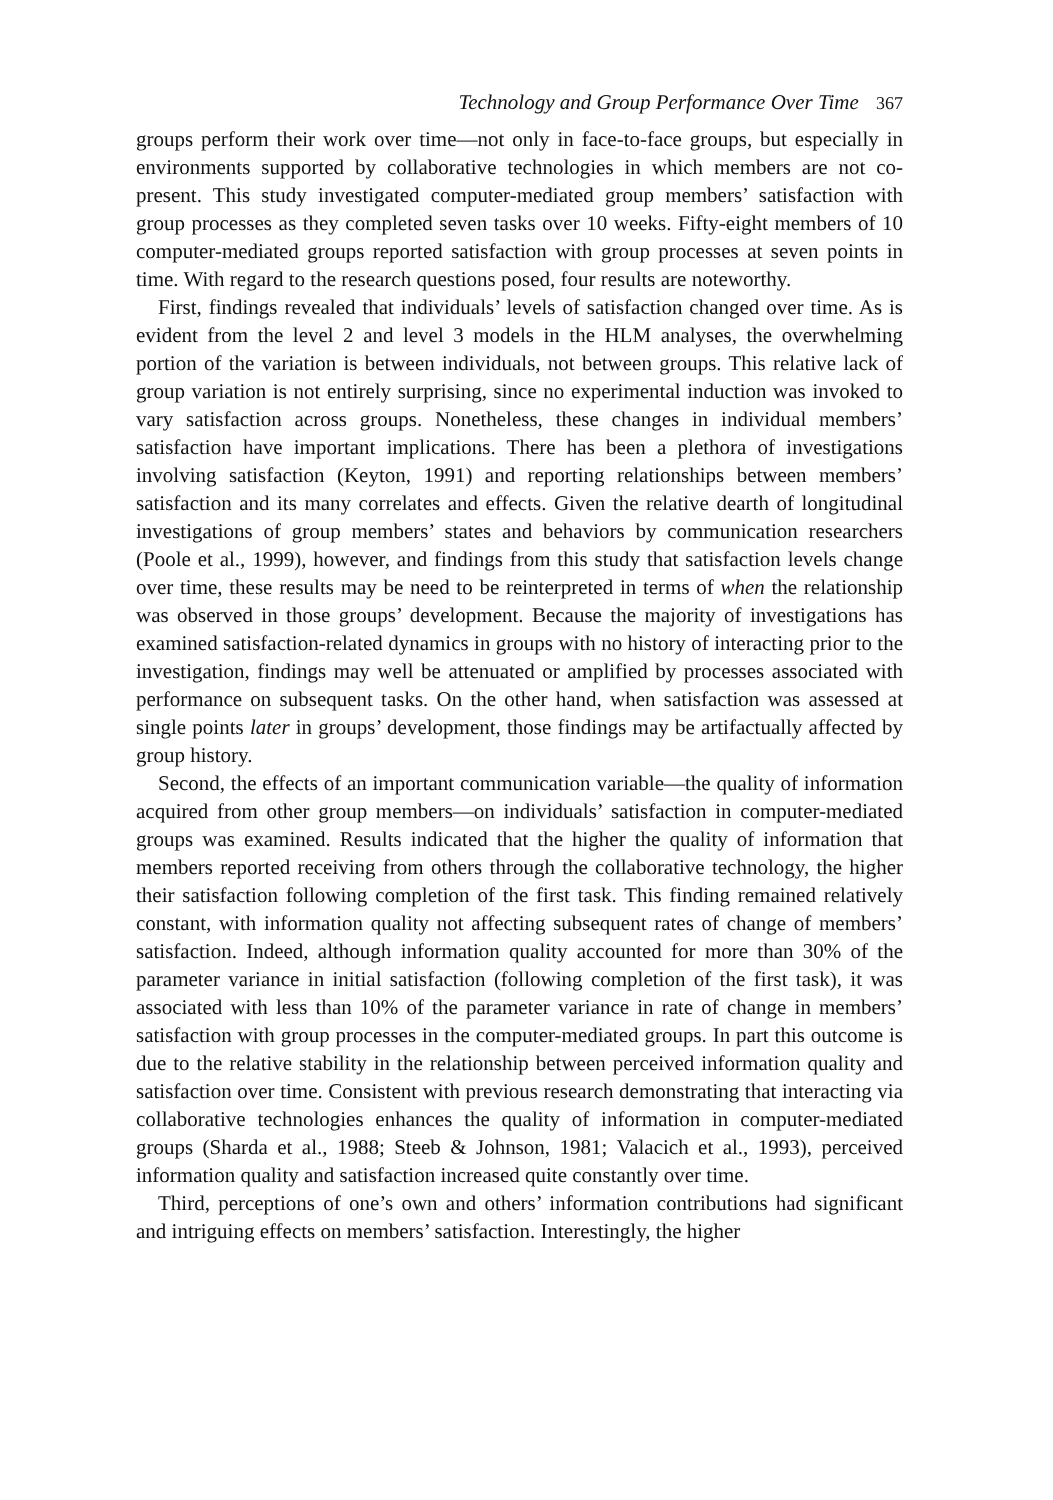Technology and Group Performance Over Time 367
groups perform their work over time—not only in face-to-face groups, but especially in environments supported by collaborative technologies in which members are not co-present. This study investigated computer-mediated group members’ satisfaction with group processes as they completed seven tasks over 10 weeks. Fifty-eight members of 10 computer-mediated groups reported satisfaction with group processes at seven points in time. With regard to the research questions posed, four results are noteworthy.
First, findings revealed that individuals’ levels of satisfaction changed over time. As is evident from the level 2 and level 3 models in the HLM analyses, the overwhelming portion of the variation is between individuals, not between groups. This relative lack of group variation is not entirely surprising, since no experimental induction was invoked to vary satisfaction across groups. Nonetheless, these changes in individual members’ satisfaction have important implications. There has been a plethora of investigations involving satisfaction (Keyton, 1991) and reporting relationships between members’ satisfaction and its many correlates and effects. Given the relative dearth of longitudinal investigations of group members’ states and behaviors by communication researchers (Poole et al., 1999), however, and findings from this study that satisfaction levels change over time, these results may be need to be reinterpreted in terms of when the relationship was observed in those groups’ development. Because the majority of investigations has examined satisfaction-related dynamics in groups with no history of interacting prior to the investigation, findings may well be attenuated or amplified by processes associated with performance on subsequent tasks. On the other hand, when satisfaction was assessed at single points later in groups’ development, those findings may be artifactually affected by group history.
Second, the effects of an important communication variable—the quality of information acquired from other group members—on individuals’ satisfaction in computer-mediated groups was examined. Results indicated that the higher the quality of information that members reported receiving from others through the collaborative technology, the higher their satisfaction following completion of the first task. This finding remained relatively constant, with information quality not affecting subsequent rates of change of members’ satisfaction. Indeed, although information quality accounted for more than 30% of the parameter variance in initial satisfaction (following completion of the first task), it was associated with less than 10% of the parameter variance in rate of change in members’ satisfaction with group processes in the computer-mediated groups. In part this outcome is due to the relative stability in the relationship between perceived information quality and satisfaction over time. Consistent with previous research demonstrating that interacting via collaborative technologies enhances the quality of information in computer-mediated groups (Sharda et al., 1988; Steeb & Johnson, 1981; Valacich et al., 1993), perceived information quality and satisfaction increased quite constantly over time.
Third, perceptions of one’s own and others’ information contributions had significant and intriguing effects on members’ satisfaction. Interestingly, the higher